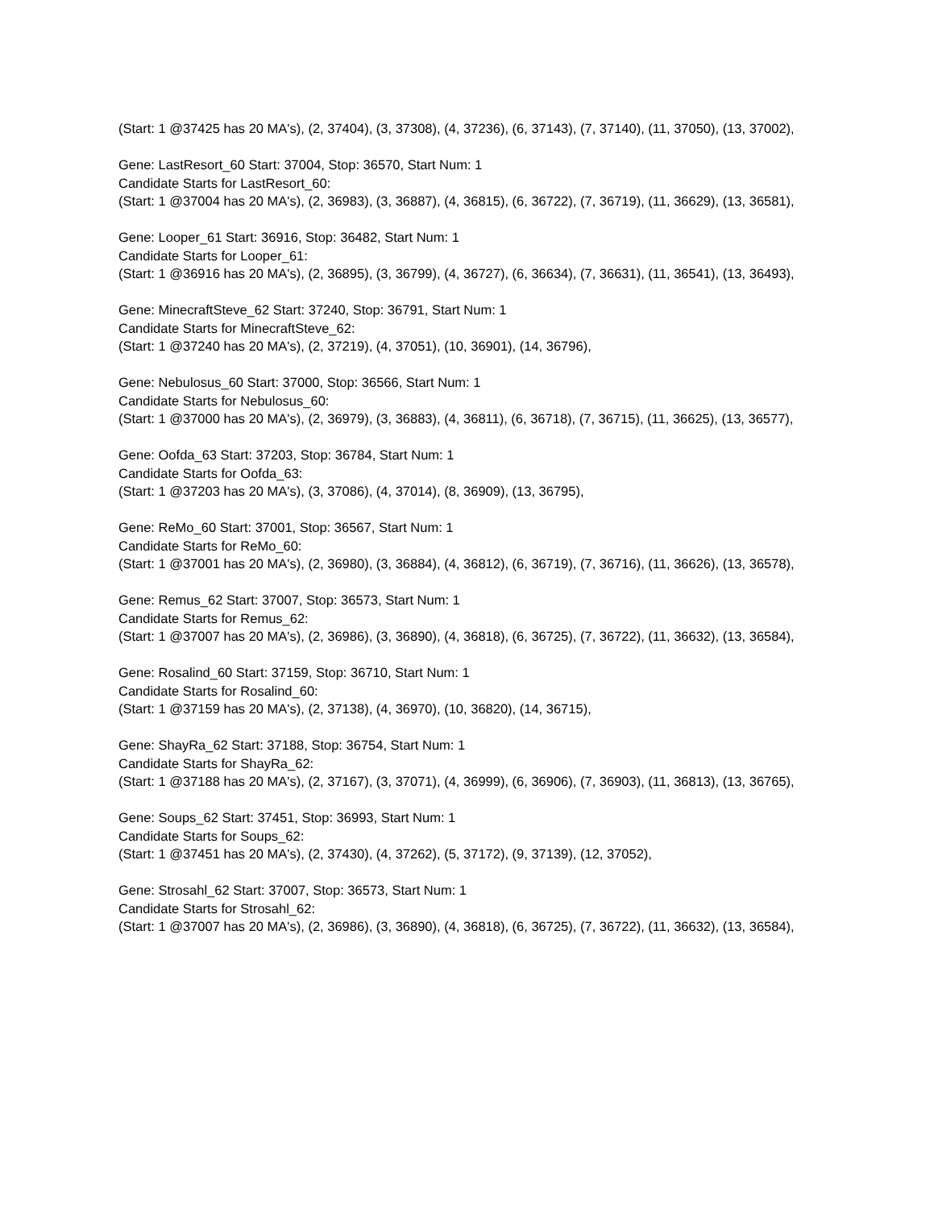(Start: 1 @37425 has 20 MA's), (2, 37404), (3, 37308), (4, 37236), (6, 37143), (7, 37140), (11, 37050), (13, 37002),
Gene: LastResort_60 Start: 37004, Stop: 36570, Start Num: 1
Candidate Starts for LastResort_60:
(Start: 1 @37004 has 20 MA's), (2, 36983), (3, 36887), (4, 36815), (6, 36722), (7, 36719), (11, 36629), (13, 36581),
Gene: Looper_61 Start: 36916, Stop: 36482, Start Num: 1
Candidate Starts for Looper_61:
(Start: 1 @36916 has 20 MA's), (2, 36895), (3, 36799), (4, 36727), (6, 36634), (7, 36631), (11, 36541), (13, 36493),
Gene: MinecraftSteve_62 Start: 37240, Stop: 36791, Start Num: 1
Candidate Starts for MinecraftSteve_62:
(Start: 1 @37240 has 20 MA's), (2, 37219), (4, 37051), (10, 36901), (14, 36796),
Gene: Nebulosus_60 Start: 37000, Stop: 36566, Start Num: 1
Candidate Starts for Nebulosus_60:
(Start: 1 @37000 has 20 MA's), (2, 36979), (3, 36883), (4, 36811), (6, 36718), (7, 36715), (11, 36625), (13, 36577),
Gene: Oofda_63 Start: 37203, Stop: 36784, Start Num: 1
Candidate Starts for Oofda_63:
(Start: 1 @37203 has 20 MA's), (3, 37086), (4, 37014), (8, 36909), (13, 36795),
Gene: ReMo_60 Start: 37001, Stop: 36567, Start Num: 1
Candidate Starts for ReMo_60:
(Start: 1 @37001 has 20 MA's), (2, 36980), (3, 36884), (4, 36812), (6, 36719), (7, 36716), (11, 36626), (13, 36578),
Gene: Remus_62 Start: 37007, Stop: 36573, Start Num: 1
Candidate Starts for Remus_62:
(Start: 1 @37007 has 20 MA's), (2, 36986), (3, 36890), (4, 36818), (6, 36725), (7, 36722), (11, 36632), (13, 36584),
Gene: Rosalind_60 Start: 37159, Stop: 36710, Start Num: 1
Candidate Starts for Rosalind_60:
(Start: 1 @37159 has 20 MA's), (2, 37138), (4, 36970), (10, 36820), (14, 36715),
Gene: ShayRa_62 Start: 37188, Stop: 36754, Start Num: 1
Candidate Starts for ShayRa_62:
(Start: 1 @37188 has 20 MA's), (2, 37167), (3, 37071), (4, 36999), (6, 36906), (7, 36903), (11, 36813), (13, 36765),
Gene: Soups_62 Start: 37451, Stop: 36993, Start Num: 1
Candidate Starts for Soups_62:
(Start: 1 @37451 has 20 MA's), (2, 37430), (4, 37262), (5, 37172), (9, 37139), (12, 37052),
Gene: Strosahl_62 Start: 37007, Stop: 36573, Start Num: 1
Candidate Starts for Strosahl_62:
(Start: 1 @37007 has 20 MA's), (2, 36986), (3, 36890), (4, 36818), (6, 36725), (7, 36722), (11, 36632), (13, 36584),